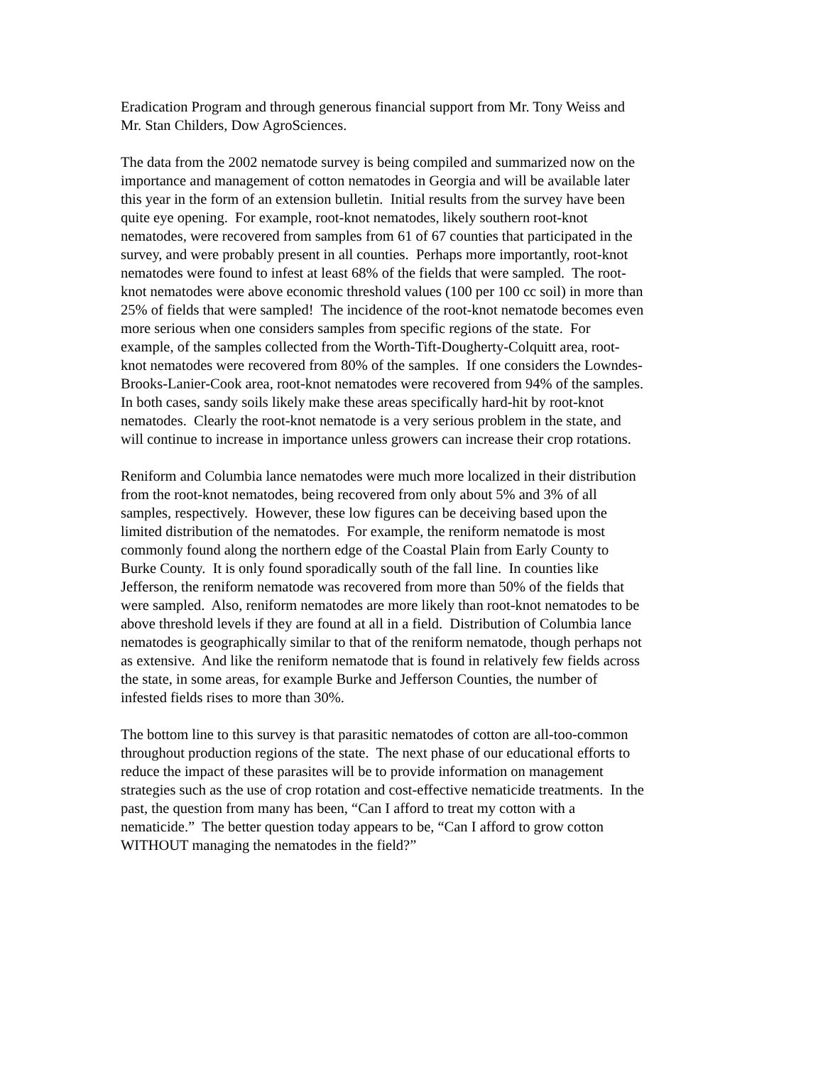Eradication Program and through generous financial support from Mr. Tony Weiss and
Mr. Stan Childers, Dow AgroSciences.
The data from the 2002 nematode survey is being compiled and summarized now on the
importance and management of cotton nematodes in Georgia and will be available later
this year in the form of an extension bulletin. Initial results from the survey have been
quite eye opening. For example, root-knot nematodes, likely southern root-knot
nematodes, were recovered from samples from 61 of 67 counties that participated in the
survey, and were probably present in all counties. Perhaps more importantly, root-knot
nematodes were found to infest at least 68% of the fields that were sampled. The root-
knot nematodes were above economic threshold values (100 per 100 cc soil) in more than
25% of fields that were sampled! The incidence of the root-knot nematode becomes even
more serious when one considers samples from specific regions of the state. For
example, of the samples collected from the Worth-Tift-Dougherty-Colquitt area, root-
knot nematodes were recovered from 80% of the samples. If one considers the Lowndes-
Brooks-Lanier-Cook area, root-knot nematodes were recovered from 94% of the samples.
In both cases, sandy soils likely make these areas specifically hard-hit by root-knot
nematodes. Clearly the root-knot nematode is a very serious problem in the state, and
will continue to increase in importance unless growers can increase their crop rotations.
Reniform and Columbia lance nematodes were much more localized in their distribution
from the root-knot nematodes, being recovered from only about 5% and 3% of all
samples, respectively. However, these low figures can be deceiving based upon the
limited distribution of the nematodes. For example, the reniform nematode is most
commonly found along the northern edge of the Coastal Plain from Early County to
Burke County. It is only found sporadically south of the fall line. In counties like
Jefferson, the reniform nematode was recovered from more than 50% of the fields that
were sampled. Also, reniform nematodes are more likely than root-knot nematodes to be
above threshold levels if they are found at all in a field. Distribution of Columbia lance
nematodes is geographically similar to that of the reniform nematode, though perhaps not
as extensive. And like the reniform nematode that is found in relatively few fields across
the state, in some areas, for example Burke and Jefferson Counties, the number of
infested fields rises to more than 30%.
The bottom line to this survey is that parasitic nematodes of cotton are all-too-common
throughout production regions of the state. The next phase of our educational efforts to
reduce the impact of these parasites will be to provide information on management
strategies such as the use of crop rotation and cost-effective nematicide treatments. In the
past, the question from many has been, “Can I afford to treat my cotton with a
nematicide.” The better question today appears to be, “Can I afford to grow cotton
WITHOUT managing the nematodes in the field?”